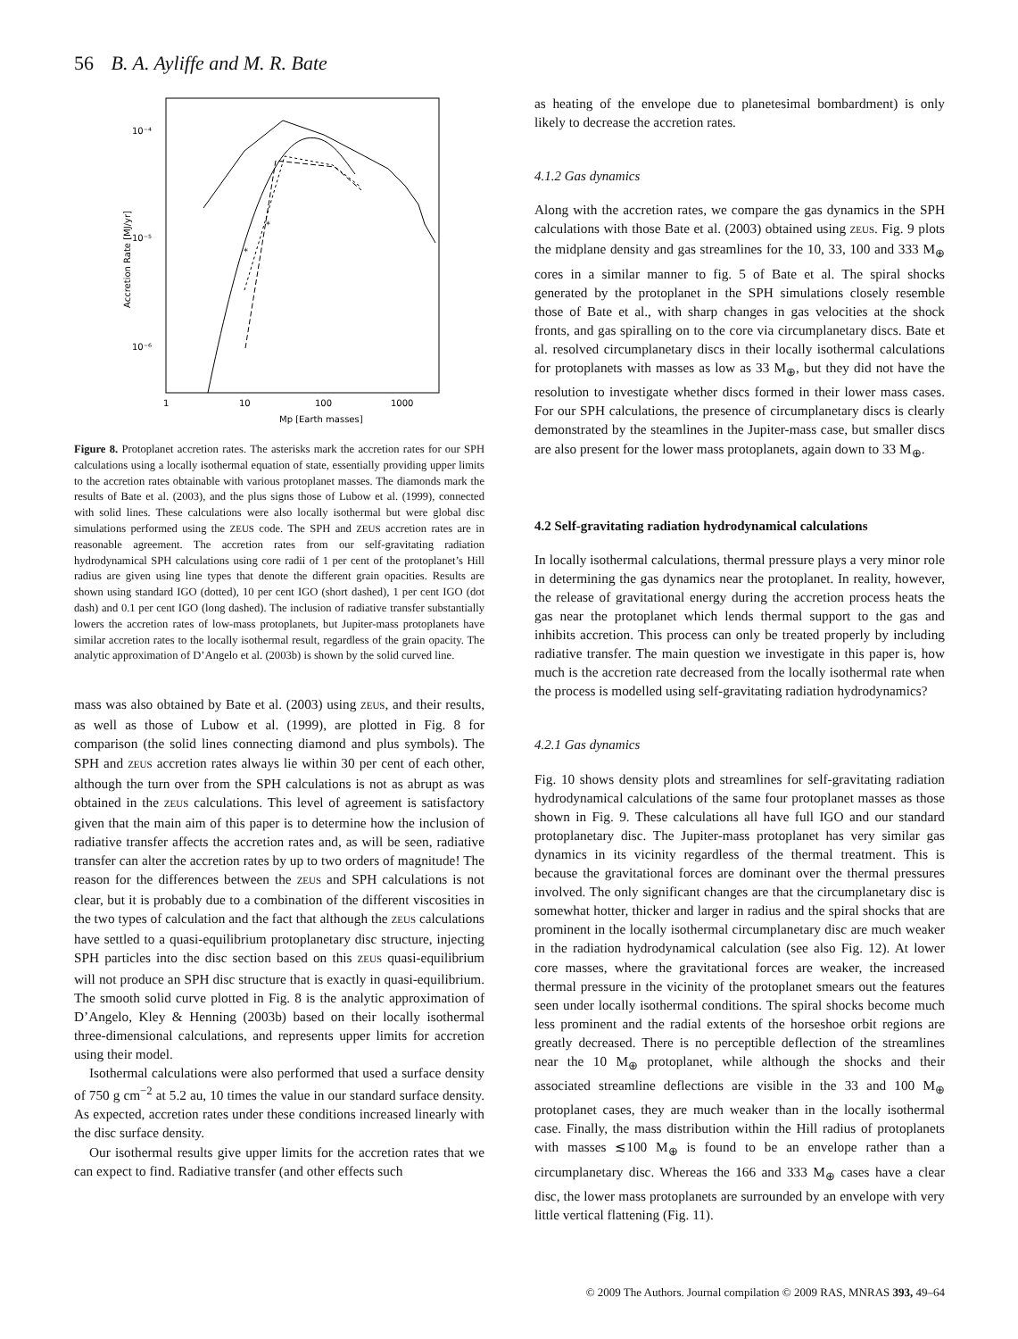56 B. A. Ayliffe and M. R. Bate
10⁻⁴
10⁻⁵
10⁻⁶
1
10
100
1000
Mp [Earth masses]
Accretion Rate [MJ/yr]
*
*
Figure 8. Protoplanet accretion rates. The asterisks mark the accretion rates for our SPH calculations using a locally isothermal equation of state, essentially providing upper limits to the accretion rates obtainable with various protoplanet masses. The diamonds mark the results of Bate et al. (2003), and the plus signs those of Lubow et al. (1999), connected with solid lines. These calculations were also locally isothermal but were global disc simulations performed using the ZEUS code. The SPH and ZEUS accretion rates are in reasonable agreement. The accretion rates from our self-gravitating radiation hydrodynamical SPH calculations using core radii of 1 per cent of the protoplanet’s Hill radius are given using line types that denote the different grain opacities. Results are shown using standard IGO (dotted), 10 per cent IGO (short dashed), 1 per cent IGO (dot dash) and 0.1 per cent IGO (long dashed). The inclusion of radiative transfer substantially lowers the accretion rates of low-mass protoplanets, but Jupiter-mass protoplanets have similar accretion rates to the locally isothermal result, regardless of the grain opacity. The analytic approximation of D’Angelo et al. (2003b) is shown by the solid curved line.
mass was also obtained by Bate et al. (2003) using ZEUS, and their results, as well as those of Lubow et al. (1999), are plotted in Fig. 8 for comparison (the solid lines connecting diamond and plus symbols). The SPH and ZEUS accretion rates always lie within 30 per cent of each other, although the turn over from the SPH calculations is not as abrupt as was obtained in the ZEUS calculations. This level of agreement is satisfactory given that the main aim of this paper is to determine how the inclusion of radiative transfer affects the accretion rates and, as will be seen, radiative transfer can alter the accretion rates by up to two orders of magnitude! The reason for the differences between the ZEUS and SPH calculations is not clear, but it is probably due to a combination of the different viscosities in the two types of calculation and the fact that although the ZEUS calculations have settled to a quasi-equilibrium protoplanetary disc structure, injecting SPH particles into the disc section based on this ZEUS quasi-equilibrium will not produce an SPH disc structure that is exactly in quasi-equilibrium. The smooth solid curve plotted in Fig. 8 is the analytic approximation of D’Angelo, Kley & Henning (2003b) based on their locally isothermal three-dimensional calculations, and represents upper limits for accretion using their model.
Isothermal calculations were also performed that used a surface density of 750 g cm<sup>−2</sup> at 5.2 au, 10 times the value in our standard surface density. As expected, accretion rates under these conditions increased linearly with the disc surface density.
Our isothermal results give upper limits for the accretion rates that we can expect to find. Radiative transfer (and other effects such
as heating of the envelope due to planetesimal bombardment) is only likely to decrease the accretion rates.
4.1.2 Gas dynamics
Along with the accretion rates, we compare the gas dynamics in the SPH calculations with those Bate et al. (2003) obtained using ZEUS. Fig. 9 plots the midplane density and gas streamlines for the 10, 33, 100 and 333 M<sub>⊕</sub> cores in a similar manner to fig. 5 of Bate et al. The spiral shocks generated by the protoplanet in the SPH simulations closely resemble those of Bate et al., with sharp changes in gas velocities at the shock fronts, and gas spiralling on to the core via circumplanetary discs. Bate et al. resolved circumplanetary discs in their locally isothermal calculations for protoplanets with masses as low as 33 M<sub>⊕</sub>, but they did not have the resolution to investigate whether discs formed in their lower mass cases. For our SPH calculations, the presence of circumplanetary discs is clearly demonstrated by the steamlines in the Jupiter-mass case, but smaller discs are also present for the lower mass protoplanets, again down to 33 M<sub>⊕</sub>.
4.2 Self-gravitating radiation hydrodynamical calculations
In locally isothermal calculations, thermal pressure plays a very minor role in determining the gas dynamics near the protoplanet. In reality, however, the release of gravitational energy during the accretion process heats the gas near the protoplanet which lends thermal support to the gas and inhibits accretion. This process can only be treated properly by including radiative transfer. The main question we investigate in this paper is, how much is the accretion rate decreased from the locally isothermal rate when the process is modelled using self-gravitating radiation hydrodynamics?
4.2.1 Gas dynamics
Fig. 10 shows density plots and streamlines for self-gravitating radiation hydrodynamical calculations of the same four protoplanet masses as those shown in Fig. 9. These calculations all have full IGO and our standard protoplanetary disc. The Jupiter-mass protoplanet has very similar gas dynamics in its vicinity regardless of the thermal treatment. This is because the gravitational forces are dominant over the thermal pressures involved. The only significant changes are that the circumplanetary disc is somewhat hotter, thicker and larger in radius and the spiral shocks that are prominent in the locally isothermal circumplanetary disc are much weaker in the radiation hydrodynamical calculation (see also Fig. 12). At lower core masses, where the gravitational forces are weaker, the increased thermal pressure in the vicinity of the protoplanet smears out the features seen under locally isothermal conditions. The spiral shocks become much less prominent and the radial extents of the horseshoe orbit regions are greatly decreased. There is no perceptible deflection of the streamlines near the 10 M<sub>⊕</sub> protoplanet, while although the shocks and their associated streamline deflections are visible in the 33 and 100 M<sub>⊕</sub> protoplanet cases, they are much weaker than in the locally isothermal case. Finally, the mass distribution within the Hill radius of protoplanets with masses ≲100 M<sub>⊕</sub> is found to be an envelope rather than a circumplanetary disc. Whereas the 166 and 333 M<sub>⊕</sub> cases have a clear disc, the lower mass protoplanets are surrounded by an envelope with very little vertical flattening (Fig. 11).
© 2009 The Authors. Journal compilation © 2009 RAS, MNRAS 393, 49–64